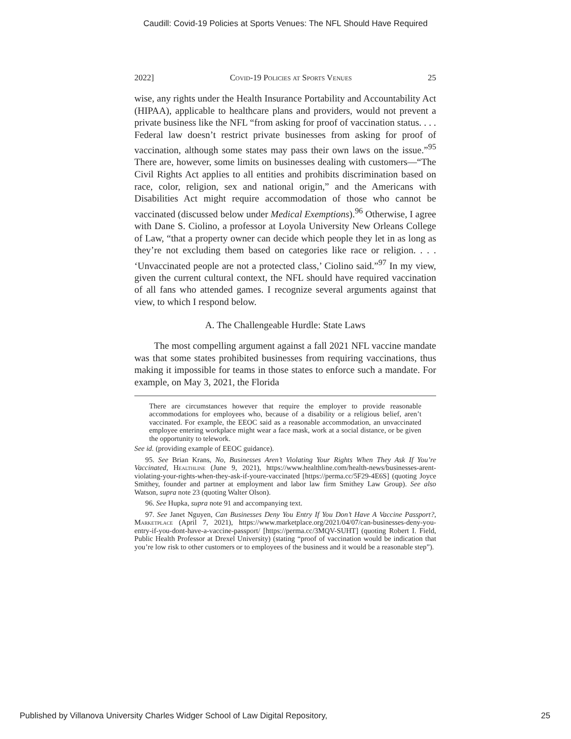Caudill: Covid-19 Policies at Sports Venues: The NFL Should Have Required
2022] Covid-19 Policies at Sports Venues 25
wise, any rights under the Health Insurance Portability and Accountability Act (HIPAA), applicable to healthcare plans and providers, would not prevent a private business like the NFL “from asking for proof of vaccination status. . . . Federal law doesn’t restrict private businesses from asking for proof of vaccination, although some states may pass their own laws on the issue.”<sup>95</sup> There are, however, some limits on businesses dealing with customers—“The Civil Rights Act applies to all entities and prohibits discrimination based on race, color, religion, sex and national origin,” and the Americans with Disabilities Act might require accommodation of those who cannot be vaccinated (discussed below under Medical Exemptions).<sup>96</sup> Otherwise, I agree with Dane S. Ciolino, a professor at Loyola University New Orleans College of Law, “that a property owner can decide which people they let in as long as they’re not excluding them based on categories like race or religion. . . . ‘Unvaccinated people are not a protected class,’ Ciolino said.”<sup>97</sup> In my view, given the current cultural context, the NFL should have required vaccination of all fans who attended games. I recognize several arguments against that view, to which I respond below.
A. The Challengeable Hurdle: State Laws
The most compelling argument against a fall 2021 NFL vaccine mandate was that some states prohibited businesses from requiring vaccinations, thus making it impossible for teams in those states to enforce such a mandate. For example, on May 3, 2021, the Florida
There are circumstances however that require the employer to provide reasonable accommodations for employees who, because of a disability or a religious belief, aren’t vaccinated. For example, the EEOC said as a reasonable accommodation, an unvaccinated employee entering workplace might wear a face mask, work at a social distance, or be given the opportunity to telework.
See id. (providing example of EEOC guidance).
95. See Brian Krans, No, Businesses Aren’t Violating Your Rights When They Ask If You’re Vaccinated, Healthline (June 9, 2021), https://www.healthline.com/health-news/businesses-arent-violating-your-rights-when-they-ask-if-youre-vaccinated [https://perma.cc/5F29-4E6S] (quoting Joyce Smithey, founder and partner at employment and labor law firm Smithey Law Group). See also Watson, supra note 23 (quoting Walter Olson).
96. See Hupka, supra note 91 and accompanying text.
97. See Janet Nguyen, Can Businesses Deny You Entry If You Don’t Have A Vaccine Passport?, Marketplace (April 7, 2021), https://www.marketplace.org/2021/04/07/can-businesses-deny-you-entry-if-you-dont-have-a-vaccine-passport/ [https://perma.cc/3MQV-SUHT] (quoting Robert I. Field, Public Health Professor at Drexel University) (stating “proof of vaccination would be indication that you’re low risk to other customers or to employees of the business and it would be a reasonable step”).
Published by Villanova University Charles Widger School of Law Digital Repository, 25